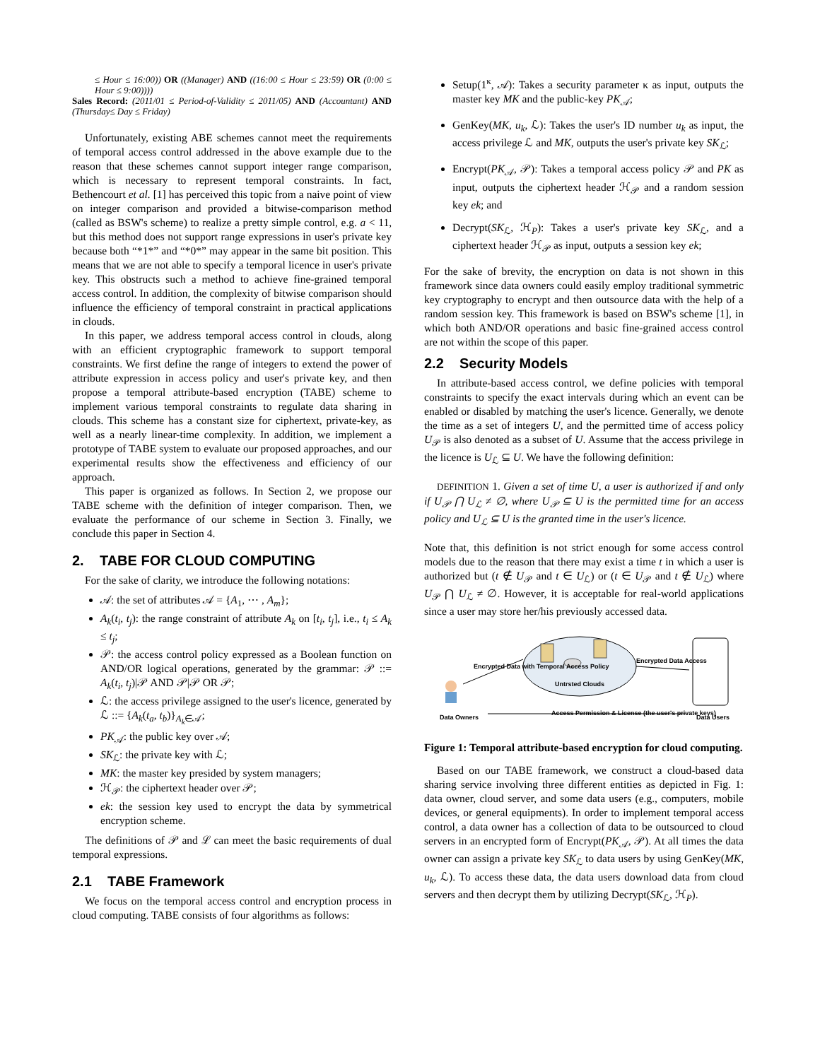≤ Hour ≤ 16:00)) OR ((Manager) AND ((16:00 ≤ Hour ≤ 23:59) OR (0:00 ≤ Hour ≤ 9:00))))
Sales Record: (2011/01 ≤ Period-of-Validity ≤ 2011/05) AND (Accountant) AND (Thursday≤ Day ≤ Friday)
Unfortunately, existing ABE schemes cannot meet the requirements of temporal access control addressed in the above example due to the reason that these schemes cannot support integer range comparison, which is necessary to represent temporal constraints. In fact, Bethencourt et al. [1] has perceived this topic from a naive point of view on integer comparison and provided a bitwise-comparison method (called as BSW's scheme) to realize a pretty simple control, e.g. a < 11, but this method does not support range expressions in user's private key because both “*1*” and “*0*” may appear in the same bit position. This means that we are not able to specify a temporal licence in user's private key. This obstructs such a method to achieve fine-grained temporal access control. In addition, the complexity of bitwise comparison should influence the efficiency of temporal constraint in practical applications in clouds.
In this paper, we address temporal access control in clouds, along with an efficient cryptographic framework to support temporal constraints. We first define the range of integers to extend the power of attribute expression in access policy and user's private key, and then propose a temporal attribute-based encryption (TABE) scheme to implement various temporal constraints to regulate data sharing in clouds. This scheme has a constant size for ciphertext, private-key, as well as a nearly linear-time complexity. In addition, we implement a prototype of TABE system to evaluate our proposed approaches, and our experimental results show the effectiveness and efficiency of our approach.
This paper is organized as follows. In Section 2, we propose our TABE scheme with the definition of integer comparison. Then, we evaluate the performance of our scheme in Section 3. Finally, we conclude this paper in Section 4.
2. TABE FOR CLOUD COMPUTING
For the sake of clarity, we introduce the following notations:
𝒜: the set of attributes 𝒜 = {A<sub>1</sub>, ⋯ , A<sub>m</sub>};
A<sub>k</sub>(t<sub>i</sub>, t<sub>j</sub>): the range constraint of attribute A<sub>k</sub> on [t<sub>i</sub>, t<sub>j</sub>], i.e., t<sub>i</sub> ≤ A<sub>k</sub> ≤ t<sub>j</sub>;
𝒫: the access control policy expressed as a Boolean function on AND/OR logical operations, generated by the grammar: 𝒫 ::= A<sub>k</sub>(t<sub>i</sub>, t<sub>j</sub>)|𝒫 AND 𝒫|𝒫 OR 𝒫;
ℒ: the access privilege assigned to the user's licence, generated by ℒ ::= {A<sub>k</sub>(t<sub>a</sub>, t<sub>b</sub>)}<sub>A<sub>k</sub>∈𝒜</sub>;
PK<sub>𝒜</sub>: the public key over 𝒜;
SK<sub>ℒ</sub>: the private key with ℒ;
MK: the master key presided by system managers;
ℋ<sub>𝒫</sub>: the ciphertext header over 𝒫;
ek: the session key used to encrypt the data by symmetrical encryption scheme.
The definitions of 𝒫 and ℒ can meet the basic requirements of dual temporal expressions.
2.1 TABE Framework
We focus on the temporal access control and encryption process in cloud computing. TABE consists of four algorithms as follows:
Setup(1<sup>κ</sup>, 𝒜): Takes a security parameter κ as input, outputs the master key MK and the public-key PK<sub>𝒜</sub>;
GenKey(MK, u<sub>k</sub>, ℒ): Takes the user's ID number u<sub>k</sub> as input, the access privilege ℒ and MK, outputs the user's private key SK<sub>ℒ</sub>;
Encrypt(PK<sub>𝒜</sub>, 𝒫): Takes a temporal access policy 𝒫 and PK as input, outputs the ciphertext header ℋ<sub>𝒫</sub> and a random session key ek; and
Decrypt(SK<sub>ℒ</sub>, ℋ<sub>P</sub>): Takes a user's private key SK<sub>ℒ</sub>, and a ciphertext header ℋ<sub>𝒫</sub> as input, outputs a session key ek;
For the sake of brevity, the encryption on data is not shown in this framework since data owners could easily employ traditional symmetric key cryptography to encrypt and then outsource data with the help of a random session key. This framework is based on BSW's scheme [1], in which both AND/OR operations and basic fine-grained access control are not within the scope of this paper.
2.2 Security Models
In attribute-based access control, we define policies with temporal constraints to specify the exact intervals during which an event can be enabled or disabled by matching the user's licence. Generally, we denote the time as a set of integers U, and the permitted time of access policy U<sub>𝒫</sub> is also denoted as a subset of U. Assume that the access privilege in the licence is U<sub>ℒ</sub> ⊆ U. We have the following definition:
DEFINITION 1. Given a set of time U, a user is authorized if and only if U<sub>𝒫</sub> ⋂ U<sub>ℒ</sub> ≠ ∅, where U<sub>𝒫</sub> ⊆ U is the permitted time for an access policy and U<sub>ℒ</sub> ⊆ U is the granted time in the user's licence.
Note that, this definition is not strict enough for some access control models due to the reason that there may exist a time t in which a user is authorized but (t ∉ U<sub>𝒫</sub> and t ∈ U<sub>ℒ</sub>) or (t ∈ U<sub>𝒫</sub> and t ∉ U<sub>ℒ</sub>) where U<sub>𝒫</sub> ⋂ U<sub>ℒ</sub> ≠ ∅. However, it is acceptable for real-world applications since a user may store her/his previously accessed data.
Encrypted Data with Temporal Access Policy
Encrypted Data Access
Untrsted Clouds
Data Owners
Access Permission & License (the user's private keys)
Data Users
Figure 1: Temporal attribute-based encryption for cloud computing.
Based on our TABE framework, we construct a cloud-based data sharing service involving three different entities as depicted in Fig. 1: data owner, cloud server, and some data users (e.g., computers, mobile devices, or general equipments). In order to implement temporal access control, a data owner has a collection of data to be outsourced to cloud servers in an encrypted form of Encrypt(PK<sub>𝒜</sub>, 𝒫). At all times the data owner can assign a private key SK<sub>ℒ</sub> to data users by using GenKey(MK, u<sub>k</sub>, ℒ). To access these data, the data users download data from cloud servers and then decrypt them by utilizing Decrypt(SK<sub>ℒ</sub>, ℋ<sub>P</sub>).